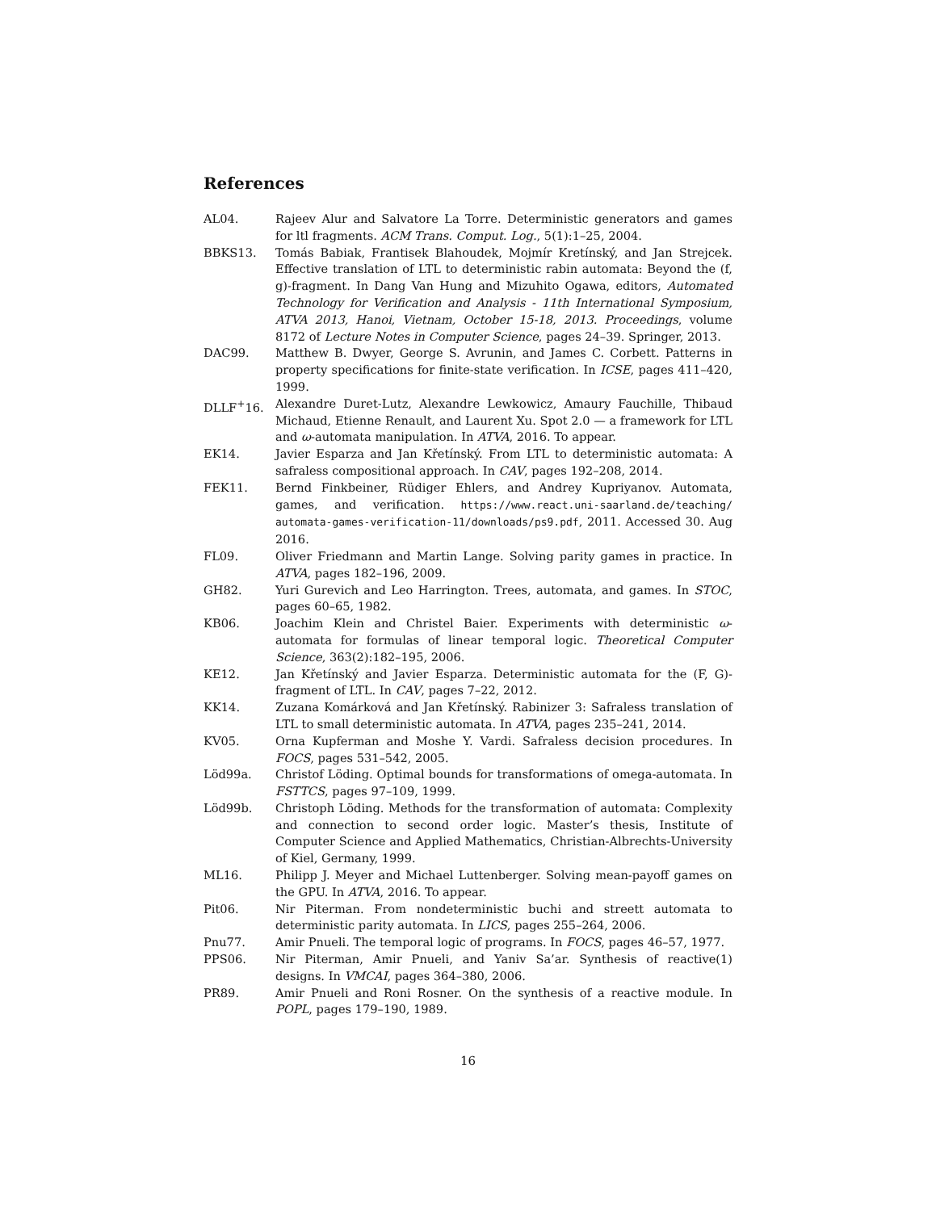References
| AL04. | Rajeev Alur and Salvatore La Torre. Deterministic generators and games for ltl fragments. ACM Trans. Comput. Log. , 5(1):1–25, 2004. |
| BBKS13. | Tomás Babiak, Frantisek Blahoudek, Mojmír Kretínský, and Jan Strejcek. Effective translation of LTL to deterministic rabin automata: Beyond the (f, g)-fragment. In Dang Van Hung and Mizuhito Ogawa, editors, Automated Technology for Verification and Analysis - 11th International Symposium, ATVA 2013, Hanoi, Vietnam, October 15-18, 2013. Proceedings , volume 8172 of Lecture Notes in Computer Science , pages 24–39. Springer, 2013. |
| DAC99. | Matthew B. Dwyer, George S. Avrunin, and James C. Corbett. Patterns in property specifications for finite-state verification. In ICSE , pages 411–420, 1999. |
| DLLF<sup>+</sup>16. | Alexandre Duret-Lutz, Alexandre Lewkowicz, Amaury Fauchille, Thibaud Michaud, Etienne Renault, and Laurent Xu. Spot 2.0 — a framework for LTL and ω -automata manipulation. In ATVA , 2016. To appear. |
| EK14. | Javier Esparza and Jan Křetínský. From LTL to deterministic automata: A safraless compositional approach. In CAV , pages 192–208, 2014. |
| FEK11. | Bernd Finkbeiner, Rüdiger Ehlers, and Andrey Kupriyanov. Automata, games, and verification. https://www.react.uni-saarland.de/teaching/ automata-games-verification-11/downloads/ps9.pdf , 2011. Accessed 30. Aug 2016. |
| FL09. | Oliver Friedmann and Martin Lange. Solving parity games in practice. In ATVA , pages 182–196, 2009. |
| GH82. | Yuri Gurevich and Leo Harrington. Trees, automata, and games. In STOC , pages 60–65, 1982. |
| KB06. | Joachim Klein and Christel Baier. Experiments with deterministic ω -automata for formulas of linear temporal logic. Theoretical Computer Science , 363(2):182–195, 2006. |
| KE12. | Jan Křetínský and Javier Esparza. Deterministic automata for the (F, G)-fragment of LTL. In CAV , pages 7–22, 2012. |
| KK14. | Zuzana Komárková and Jan Křetínský. Rabinizer 3: Safraless translation of LTL to small deterministic automata. In ATVA , pages 235–241, 2014. |
| KV05. | Orna Kupferman and Moshe Y. Vardi. Safraless decision procedures. In FOCS , pages 531–542, 2005. |
| Löd99a. | Christof Löding. Optimal bounds for transformations of omega-automata. In FSTTCS , pages 97–109, 1999. |
| Löd99b. | Christoph Löding. Methods for the transformation of automata: Complexity and connection to second order logic. Master’s thesis, Institute of Computer Science and Applied Mathematics, Christian-Albrechts-University of Kiel, Germany, 1999. |
| ML16. | Philipp J. Meyer and Michael Luttenberger. Solving mean-payoff games on the GPU. In ATVA , 2016. To appear. |
| Pit06. | Nir Piterman. From nondeterministic buchi and streett automata to deterministic parity automata. In LICS , pages 255–264, 2006. |
| Pnu77. | Amir Pnueli. The temporal logic of programs. In FOCS , pages 46–57, 1977. |
| PPS06. | Nir Piterman, Amir Pnueli, and Yaniv Sa’ar. Synthesis of reactive(1) designs. In VMCAI , pages 364–380, 2006. |
| PR89. | Amir Pnueli and Roni Rosner. On the synthesis of a reactive module. In POPL , pages 179–190, 1989. |
16